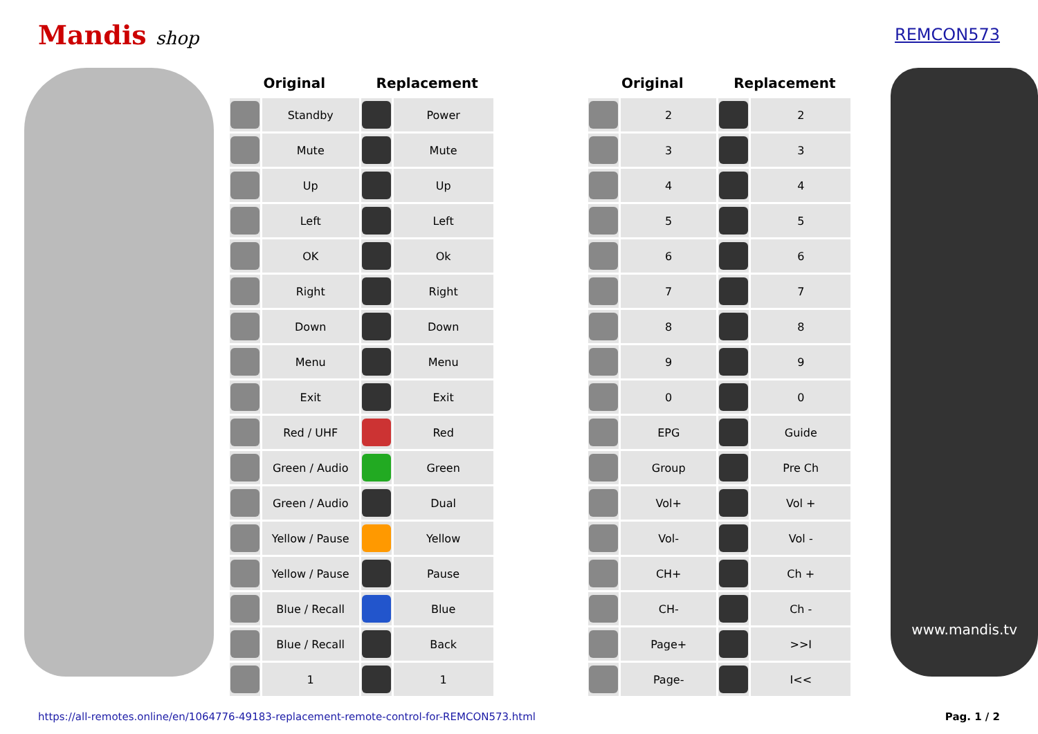Mandis shop REMCON573
| Original | | Replacement | | | Original | | Replacement | |
| --- | --- | --- | --- | --- | --- | --- | --- | --- |
| | Standby | | Power | | | 2 | | 2 |
| | Mute | | Mute | | | 3 | | 3 |
| | Up | | Up | | | 4 | | 4 |
| | Left | | Left | | | 5 | | 5 |
| | OK | | Ok | | | 6 | | 6 |
| | Right | | Right | | | 7 | | 7 |
| | Down | | Down | | | 8 | | 8 |
| | Menu | | Menu | | | 9 | | 9 |
| | Exit | | Exit | | | 0 | | 0 |
| | Red / UHF | | Red | | | EPG | | Guide |
| | Green / Audio | | Green | | | Group | | Pre Ch |
| | Green / Audio | | Dual | | | Vol+ | | Vol + |
| | Yellow / Pause | | Yellow | | | Vol- | | Vol - |
| | Yellow / Pause | | Pause | | | CH+ | | Ch + |
| | Blue / Recall | | Blue | | | CH- | | Ch - |
| | Blue / Recall | | Back | | | Page+ | | >>I |
| | 1 | | 1 | | | Page- | | I<< |
www.mandis.tv
https://all-remotes.online/en/1064776-49183-replacement-remote-control-for-REMCON573.html Pag. 1 / 2